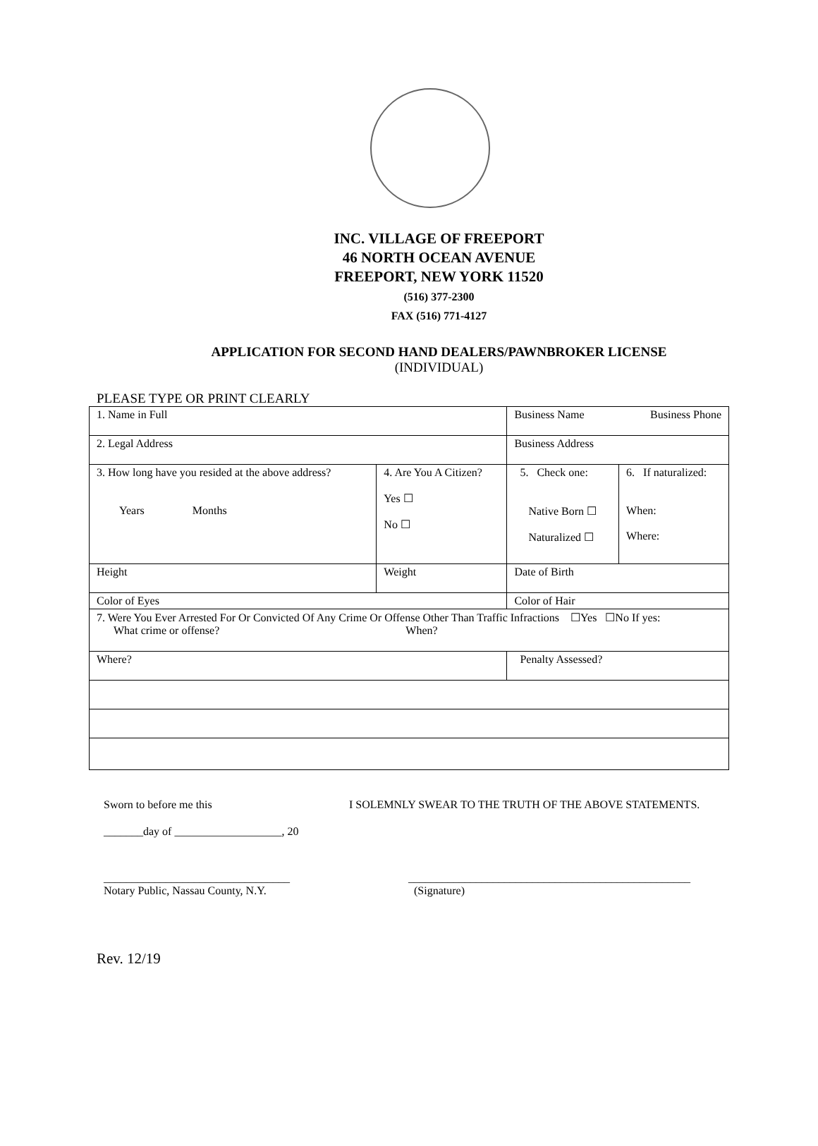INC. VILLAGE OF FREEPORT
46 NORTH OCEAN AVENUE
FREEPORT, NEW YORK 11520
(516) 377-2300
FAX (516) 771-4127
APPLICATION FOR SECOND HAND DEALERS/PAWNBROKER LICENSE
(INDIVIDUAL)
PLEASE TYPE OR PRINT CLEARLY
| 1. Name in Full | | | Business Name Business Phone | |
| 2. Legal Address | | | Business Address | |
| 3. How long have you resided at the above address? Years Months | | 4. Are You A Citizen? Yes ☐ No ☐ | 5. Check one: Native Born ☐ Naturalized ☐ | 6. If naturalized: When: Where: |
| Height | Weight | | Date of Birth | |
| Color of Eyes | | | Color of Hair | |
| 7. Were You Ever Arrested For Or Convicted Of Any Crime Or Offense Other Than Traffic Infractions ☐Yes ☐No If yes: What crime or offense? When? | | | | |
| Where? | | | Penalty Assessed? | |
Sworn to before me this I SOLEMNLY SWEAR TO THE TRUTH OF THE ABOVE STATEMENTS.
_______day of ___________________, 20
_________________________________
Notary Public, Nassau County, N.Y. __________________________________________________
(Signature)
Rev. 12/19